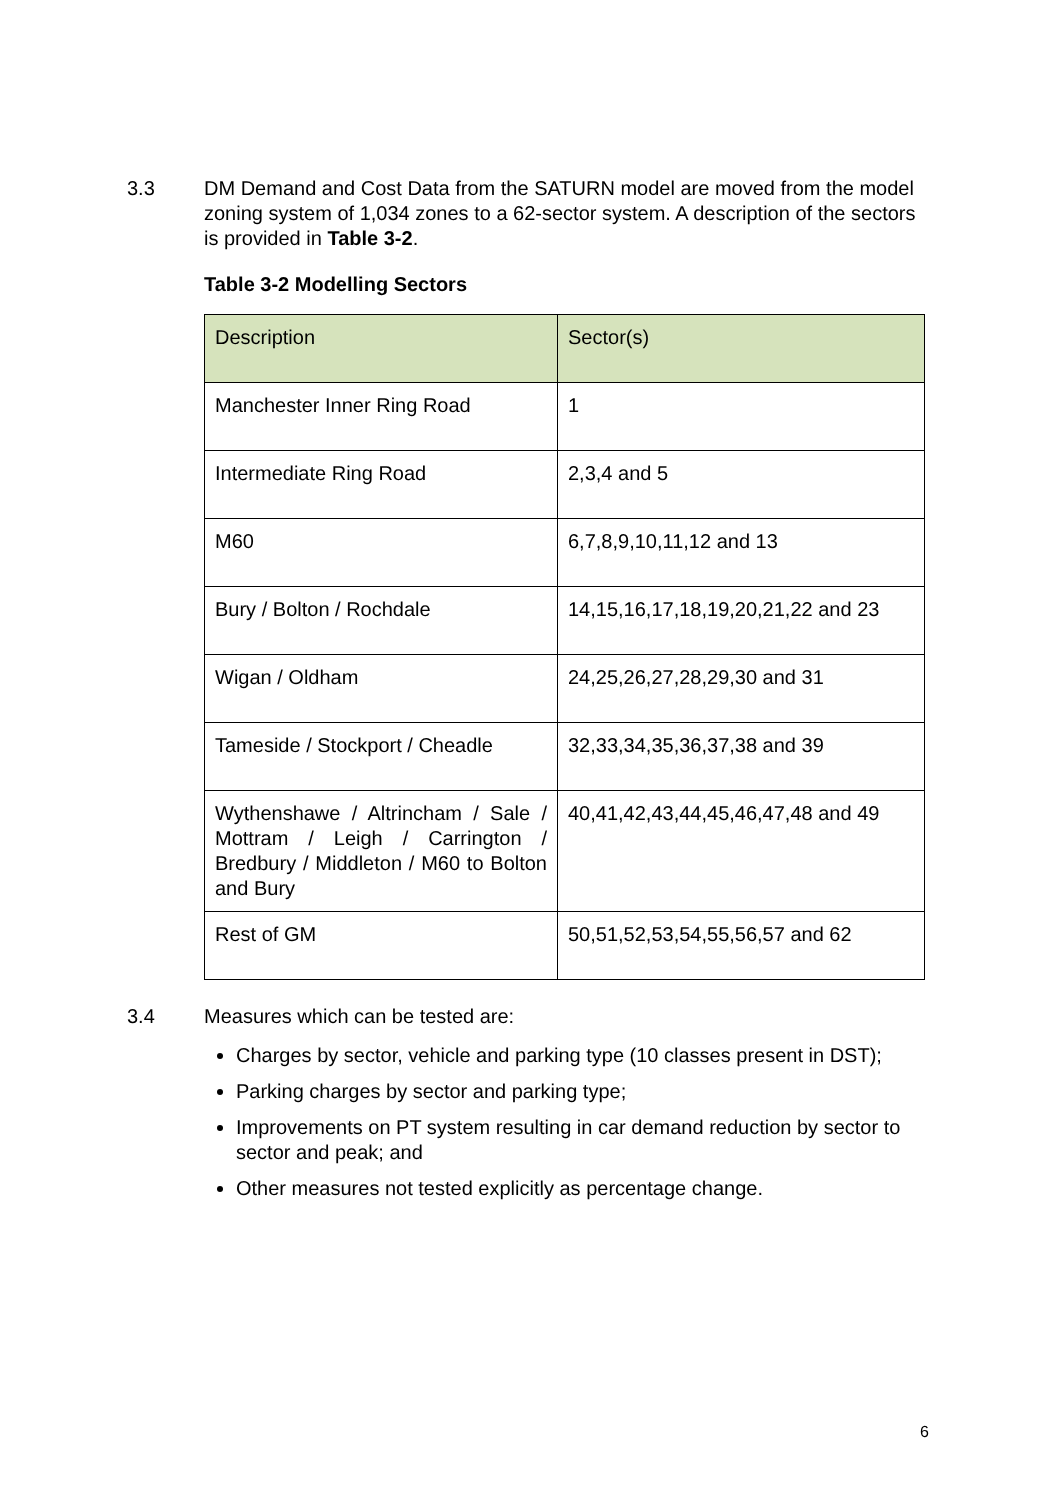3.3 DM Demand and Cost Data from the SATURN model are moved from the model zoning system of 1,034 zones to a 62-sector system. A description of the sectors is provided in Table 3-2.
Table 3-2 Modelling Sectors
| Description | Sector(s) |
| Manchester Inner Ring Road | 1 |
| Intermediate Ring Road | 2,3,4 and 5 |
| M60 | 6,7,8,9,10,11,12 and 13 |
| Bury / Bolton / Rochdale | 14,15,16,17,18,19,20,21,22 and 23 |
| Wigan / Oldham | 24,25,26,27,28,29,30 and 31 |
| Tameside / Stockport / Cheadle | 32,33,34,35,36,37,38 and 39 |
| Wythenshawe / Altrincham / Sale / Mottram / Leigh / Carrington / Bredbury / Middleton / M60 to Bolton and Bury | 40,41,42,43,44,45,46,47,48 and 49 |
| Rest of GM | 50,51,52,53,54,55,56,57 and 62 |
3.4 Measures which can be tested are:
Charges by sector, vehicle and parking type (10 classes present in DST);
Parking charges by sector and parking type;
Improvements on PT system resulting in car demand reduction by sector to sector and peak; and
Other measures not tested explicitly as percentage change.
6